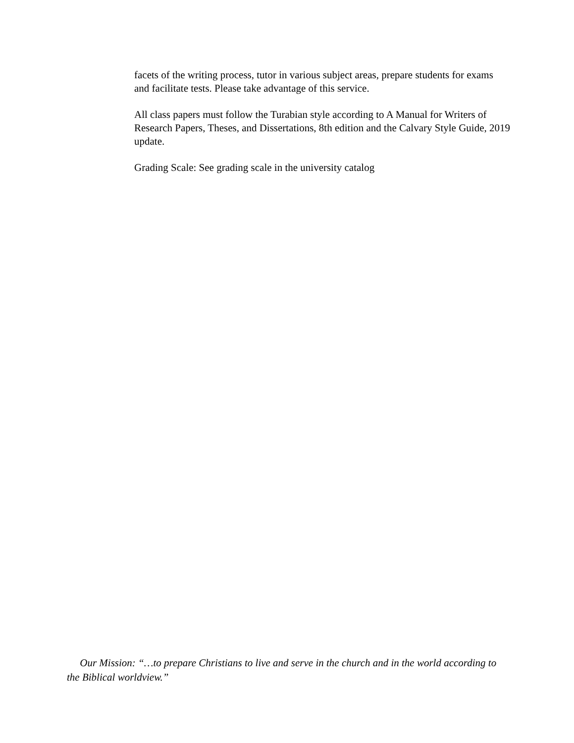facets of the writing process, tutor in various subject areas, prepare students for exams and facilitate tests. Please take advantage of this service.
All class papers must follow the Turabian style according to A Manual for Writers of Research Papers, Theses, and Dissertations, 8th edition and the Calvary Style Guide, 2019 update.
Grading Scale: See grading scale in the university catalog
Our Mission: “…to prepare Christians to live and serve in the church and in the world according to the Biblical worldview.”